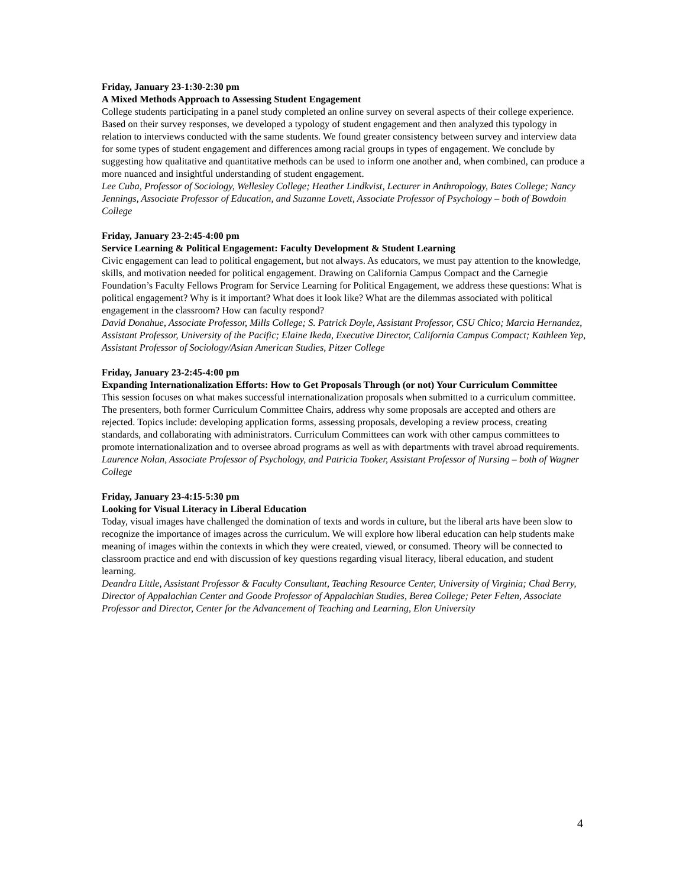Friday, January 23-1:30-2:30 pm
A Mixed Methods Approach to Assessing Student Engagement
College students participating in a panel study completed an online survey on several aspects of their college experience. Based on their survey responses, we developed a typology of student engagement and then analyzed this typology in relation to interviews conducted with the same students. We found greater consistency between survey and interview data for some types of student engagement and differences among racial groups in types of engagement. We conclude by suggesting how qualitative and quantitative methods can be used to inform one another and, when combined, can produce a more nuanced and insightful understanding of student engagement.
Lee Cuba, Professor of Sociology, Wellesley College; Heather Lindkvist, Lecturer in Anthropology, Bates College; Nancy Jennings, Associate Professor of Education, and Suzanne Lovett, Associate Professor of Psychology – both of Bowdoin College
Friday, January 23-2:45-4:00 pm
Service Learning & Political Engagement: Faculty Development & Student Learning
Civic engagement can lead to political engagement, but not always. As educators, we must pay attention to the knowledge, skills, and motivation needed for political engagement. Drawing on California Campus Compact and the Carnegie Foundation’s Faculty Fellows Program for Service Learning for Political Engagement, we address these questions: What is political engagement? Why is it important? What does it look like? What are the dilemmas associated with political engagement in the classroom? How can faculty respond?
David Donahue, Associate Professor, Mills College; S. Patrick Doyle, Assistant Professor, CSU Chico; Marcia Hernandez, Assistant Professor, University of the Pacific; Elaine Ikeda, Executive Director, California Campus Compact; Kathleen Yep, Assistant Professor of Sociology/Asian American Studies, Pitzer College
Friday, January 23-2:45-4:00 pm
Expanding Internationalization Efforts: How to Get Proposals Through (or not) Your Curriculum Committee
This session focuses on what makes successful internationalization proposals when submitted to a curriculum committee. The presenters, both former Curriculum Committee Chairs, address why some proposals are accepted and others are rejected. Topics include: developing application forms, assessing proposals, developing a review process, creating standards, and collaborating with administrators. Curriculum Committees can work with other campus committees to promote internationalization and to oversee abroad programs as well as with departments with travel abroad requirements.
Laurence Nolan, Associate Professor of Psychology, and Patricia Tooker, Assistant Professor of Nursing – both of Wagner College
Friday, January 23-4:15-5:30 pm
Looking for Visual Literacy in Liberal Education
Today, visual images have challenged the domination of texts and words in culture, but the liberal arts have been slow to recognize the importance of images across the curriculum. We will explore how liberal education can help students make meaning of images within the contexts in which they were created, viewed, or consumed. Theory will be connected to classroom practice and end with discussion of key questions regarding visual literacy, liberal education, and student learning.
Deandra Little, Assistant Professor & Faculty Consultant, Teaching Resource Center, University of Virginia; Chad Berry, Director of Appalachian Center and Goode Professor of Appalachian Studies, Berea College; Peter Felten, Associate Professor and Director, Center for the Advancement of Teaching and Learning, Elon University
4